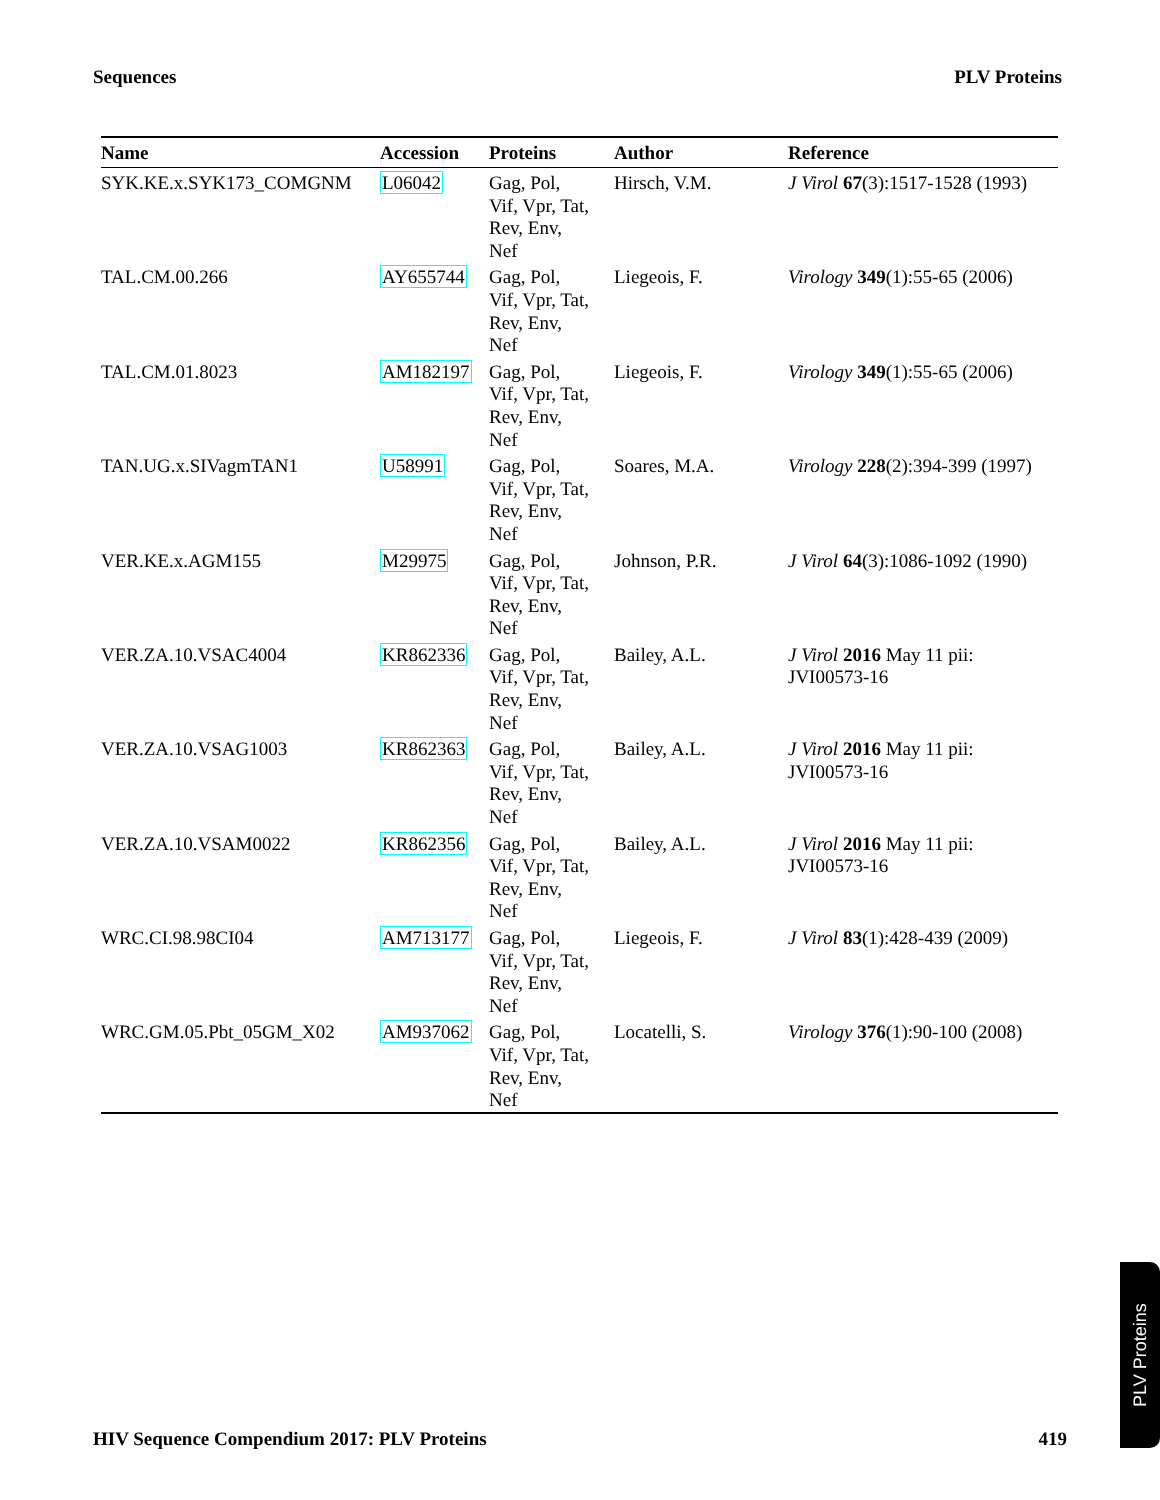Sequences PLV Proteins
| Name | Accession | Proteins | Author | Reference |
| --- | --- | --- | --- | --- |
| SYK.KE.x.SYK173_COMGNM | L06042 | Gag, Pol, Vif, Vpr, Tat, Rev, Env, Nef | Hirsch, V.M. | J Virol 67 (3):1517-1528 (1993) |
| TAL.CM.00.266 | AY655744 | Gag, Pol, Vif, Vpr, Tat, Rev, Env, Nef | Liegeois, F. | Virology 349 (1):55-65 (2006) |
| TAL.CM.01.8023 | AM182197 | Gag, Pol, Vif, Vpr, Tat, Rev, Env, Nef | Liegeois, F. | Virology 349 (1):55-65 (2006) |
| TAN.UG.x.SIVagmTAN1 | U58991 | Gag, Pol, Vif, Vpr, Tat, Rev, Env, Nef | Soares, M.A. | Virology 228 (2):394-399 (1997) |
| VER.KE.x.AGM155 | M29975 | Gag, Pol, Vif, Vpr, Tat, Rev, Env, Nef | Johnson, P.R. | J Virol 64 (3):1086-1092 (1990) |
| VER.ZA.10.VSAC4004 | KR862336 | Gag, Pol, Vif, Vpr, Tat, Rev, Env, Nef | Bailey, A.L. | J Virol 2016 May 11 pii: JVI00573-16 |
| VER.ZA.10.VSAG1003 | KR862363 | Gag, Pol, Vif, Vpr, Tat, Rev, Env, Nef | Bailey, A.L. | J Virol 2016 May 11 pii: JVI00573-16 |
| VER.ZA.10.VSAM0022 | KR862356 | Gag, Pol, Vif, Vpr, Tat, Rev, Env, Nef | Bailey, A.L. | J Virol 2016 May 11 pii: JVI00573-16 |
| WRC.CI.98.98CI04 | AM713177 | Gag, Pol, Vif, Vpr, Tat, Rev, Env, Nef | Liegeois, F. | J Virol 83 (1):428-439 (2009) |
| WRC.GM.05.Pbt_05GM_X02 | AM937062 | Gag, Pol, Vif, Vpr, Tat, Rev, Env, Nef | Locatelli, S. | Virology 376 (1):90-100 (2008) |
HIV Sequence Compendium 2017: PLV Proteins 419
PLV Proteins